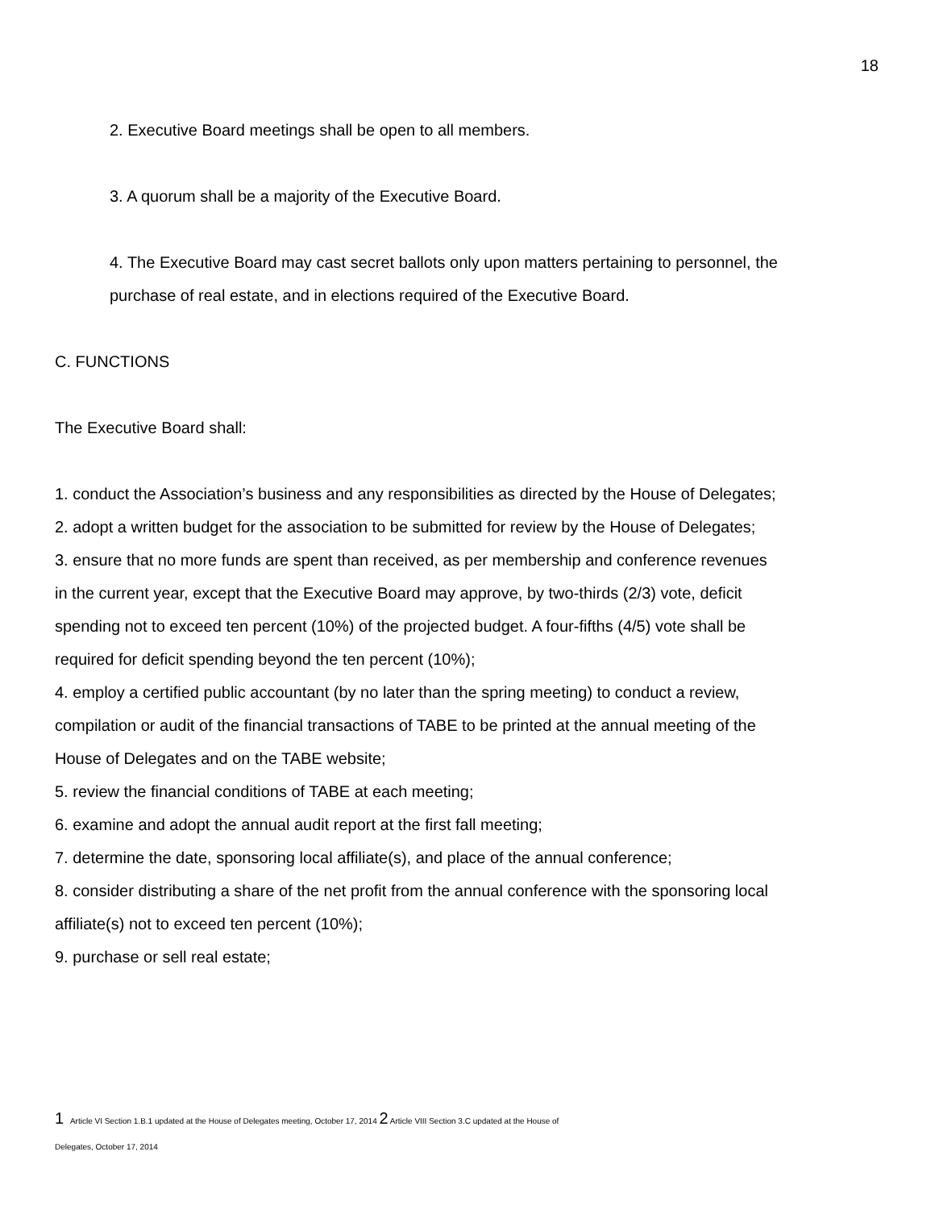18
2. Executive Board meetings shall be open to all members.
3. A quorum shall be a majority of the Executive Board.
4. The Executive Board may cast secret ballots only upon matters pertaining to personnel, the purchase of real estate, and in elections required of the Executive Board.
C. FUNCTIONS
The Executive Board shall:
1. conduct the Association’s business and any responsibilities as directed by the House of Delegates;
2. adopt a written budget for the association to be submitted for review by the House of Delegates;
3. ensure that no more funds are spent than received, as per membership and conference revenues in the current year, except that the Executive Board may approve, by two-thirds (2/3) vote, deficit spending not to exceed ten percent (10%) of the projected budget. A four-fifths (4/5) vote shall be required for deficit spending beyond the ten percent (10%);
4. employ a certified public accountant (by no later than the spring meeting) to conduct a review, compilation or audit of the financial transactions of TABE to be printed at the annual meeting of the House of Delegates and on the TABE website;
5. review the financial conditions of TABE at each meeting;
6. examine and adopt the annual audit report at the first fall meeting;
7. determine the date, sponsoring local affiliate(s), and place of the annual conference;
8. consider distributing a share of the net profit from the annual conference with the sponsoring local affiliate(s) not to exceed ten percent (10%);
9. purchase or sell real estate;
1 Article VI Section 1.B.1 updated at the House of Delegates meeting, October 17, 2014 2 Article VIII Section 3.C updated at the House of
Delegates, October 17, 2014